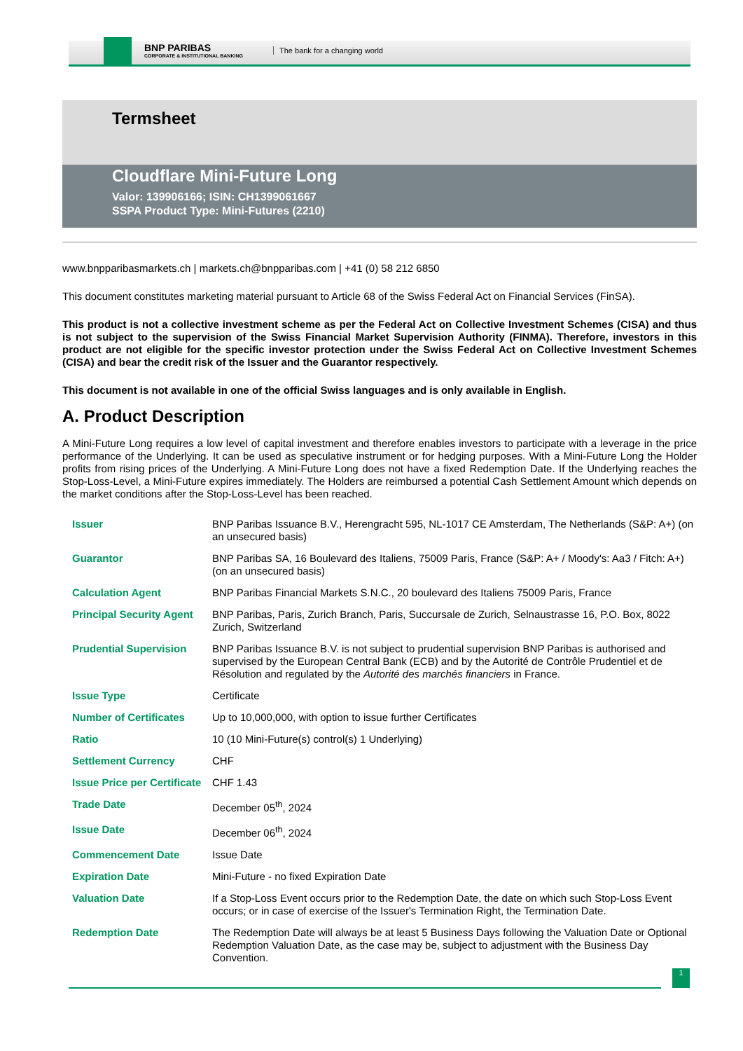BNP PARIBAS
CORPORATE & INSTITUTIONAL BANKING
The bank for a changing world
Termsheet
Cloudflare Mini-Future Long
Valor: 139906166; ISIN: CH1399061667
SSPA Product Type: Mini-Futures (2210)
www.bnpparibasmarkets.ch | markets.ch@bnpparibas.com | +41 (0) 58 212 6850
This document constitutes marketing material pursuant to Article 68 of the Swiss Federal Act on Financial Services (FinSA).
This product is not a collective investment scheme as per the Federal Act on Collective Investment Schemes (CISA) and thus is not subject to the supervision of the Swiss Financial Market Supervision Authority (FINMA). Therefore, investors in this product are not eligible for the specific investor protection under the Swiss Federal Act on Collective Investment Schemes (CISA) and bear the credit risk of the Issuer and the Guarantor respectively.
This document is not available in one of the official Swiss languages and is only available in English.
A. Product Description
A Mini-Future Long requires a low level of capital investment and therefore enables investors to participate with a leverage in the price performance of the Underlying. It can be used as speculative instrument or for hedging purposes. With a Mini-Future Long the Holder profits from rising prices of the Underlying. A Mini-Future Long does not have a fixed Redemption Date. If the Underlying reaches the Stop-Loss-Level, a Mini-Future expires immediately. The Holders are reimbursed a potential Cash Settlement Amount which depends on the market conditions after the Stop-Loss-Level has been reached.
| Issuer | BNP Paribas Issuance B.V., Herengracht 595, NL-1017 CE Amsterdam, The Netherlands (S&P: A+) (on an unsecured basis) |
| Guarantor | BNP Paribas SA, 16 Boulevard des Italiens, 75009 Paris, France (S&P: A+ / Moody's: Aa3 / Fitch: A+) (on an unsecured basis) |
| Calculation Agent | BNP Paribas Financial Markets S.N.C., 20 boulevard des Italiens 75009 Paris, France |
| Principal Security Agent | BNP Paribas, Paris, Zurich Branch, Paris, Succursale de Zurich, Selnaustrasse 16, P.O. Box, 8022 Zurich, Switzerland |
| Prudential Supervision | BNP Paribas Issuance B.V. is not subject to prudential supervision BNP Paribas is authorised and supervised by the European Central Bank (ECB) and by the Autorité de Contrôle Prudentiel et de Résolution and regulated by the Autorité des marchés financiers in France. |
| Issue Type | Certificate |
| Number of Certificates | Up to 10,000,000, with option to issue further Certificates |
| Ratio | 10 (10 Mini-Future(s) control(s) 1 Underlying) |
| Settlement Currency | CHF |
| Issue Price per Certificate | CHF 1.43 |
| Trade Date | December 05<sup>th</sup>, 2024 |
| Issue Date | December 06<sup>th</sup>, 2024 |
| Commencement Date | Issue Date |
| Expiration Date | Mini-Future - no fixed Expiration Date |
| Valuation Date | If a Stop-Loss Event occurs prior to the Redemption Date, the date on which such Stop-Loss Event occurs; or in case of exercise of the Issuer's Termination Right, the Termination Date. |
| Redemption Date | The Redemption Date will always be at least 5 Business Days following the Valuation Date or Optional Redemption Valuation Date, as the case may be, subject to adjustment with the Business Day Convention. |
1